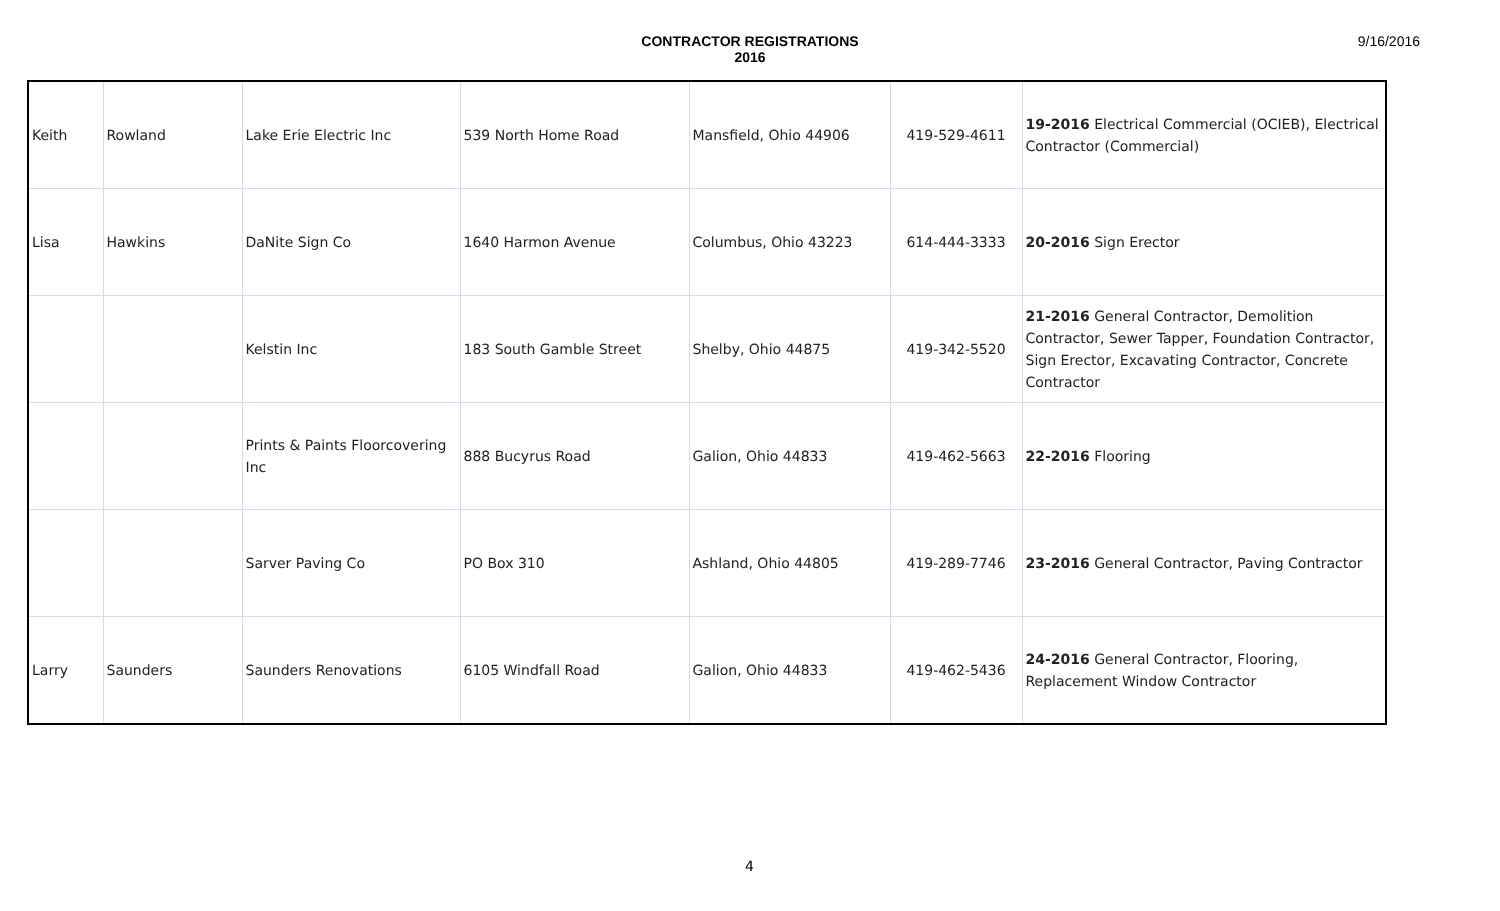CONTRACTOR REGISTRATIONS
2016
9/16/2016
| Keith | Rowland | Lake Erie Electric Inc | 539 North Home Road | Mansfield, Ohio 44906 | 419-529-4611 | 19-2016 Electrical Commercial (OCIEB), Electrical Contractor (Commercial) |
| Lisa | Hawkins | DaNite Sign Co | 1640 Harmon Avenue | Columbus, Ohio 43223 | 614-444-3333 | 20-2016 Sign Erector |
| | | Kelstin Inc | 183 South Gamble Street | Shelby, Ohio 44875 | 419-342-5520 | 21-2016 General Contractor, Demolition Contractor, Sewer Tapper, Foundation Contractor, Sign Erector, Excavating Contractor, Concrete Contractor |
| | | Prints & Paints Floorcovering Inc | 888 Bucyrus Road | Galion, Ohio 44833 | 419-462-5663 | 22-2016 Flooring |
| | | Sarver Paving Co | PO Box 310 | Ashland, Ohio 44805 | 419-289-7746 | 23-2016 General Contractor, Paving Contractor |
| Larry | Saunders | Saunders Renovations | 6105 Windfall Road | Galion, Ohio 44833 | 419-462-5436 | 24-2016 General Contractor, Flooring, Replacement Window Contractor |
4